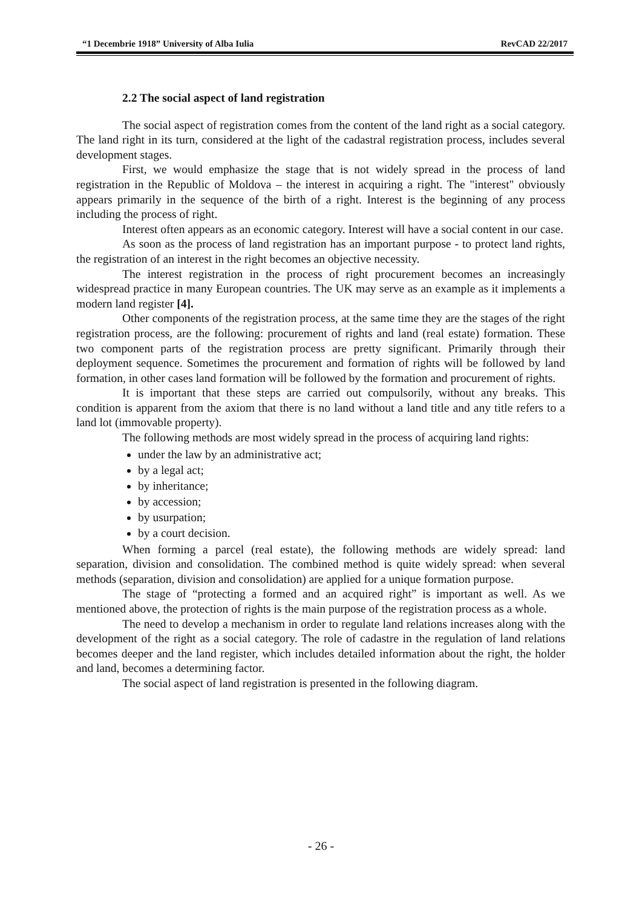“1 Decembrie 1918” University of Alba Iulia RevCAD 22/2017
2.2 The social aspect of land registration
The social aspect of registration comes from the content of the land right as a social category. The land right in its turn, considered at the light of the cadastral registration process, includes several development stages.
First, we would emphasize the stage that is not widely spread in the process of land registration in the Republic of Moldova – the interest in acquiring a right. The "interest" obviously appears primarily in the sequence of the birth of a right. Interest is the beginning of any process including the process of right.
Interest often appears as an economic category. Interest will have a social content in our case.
As soon as the process of land registration has an important purpose - to protect land rights, the registration of an interest in the right becomes an objective necessity.
The interest registration in the process of right procurement becomes an increasingly widespread practice in many European countries. The UK may serve as an example as it implements a modern land register [4].
Other components of the registration process, at the same time they are the stages of the right registration process, are the following: procurement of rights and land (real estate) formation. These two component parts of the registration process are pretty significant. Primarily through their deployment sequence. Sometimes the procurement and formation of rights will be followed by land formation, in other cases land formation will be followed by the formation and procurement of rights.
It is important that these steps are carried out compulsorily, without any breaks. This condition is apparent from the axiom that there is no land without a land title and any title refers to a land lot (immovable property).
The following methods are most widely spread in the process of acquiring land rights:
under the law by an administrative act;
by a legal act;
by inheritance;
by accession;
by usurpation;
by a court decision.
When forming a parcel (real estate), the following methods are widely spread: land separation, division and consolidation. The combined method is quite widely spread: when several methods (separation, division and consolidation) are applied for a unique formation purpose.
The stage of “protecting a formed and an acquired right” is important as well. As we mentioned above, the protection of rights is the main purpose of the registration process as a whole.
The need to develop a mechanism in order to regulate land relations increases along with the development of the right as a social category. The role of cadastre in the regulation of land relations becomes deeper and the land register, which includes detailed information about the right, the holder and land, becomes a determining factor.
The social aspect of land registration is presented in the following diagram.
- 26 -